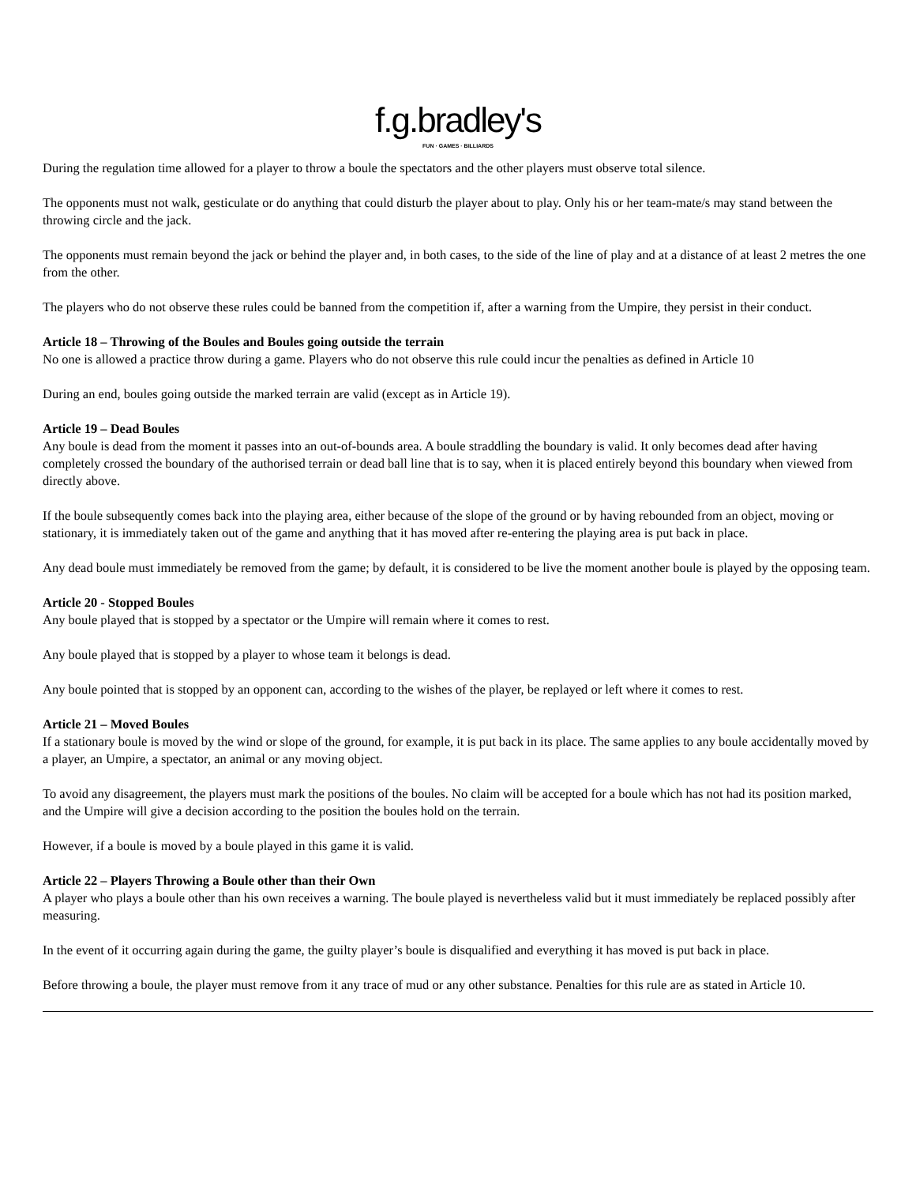f.g.bradley's
FUN · GAMES · BILLIARDS
During the regulation time allowed for a player to throw a boule the spectators and the other players must observe total silence.
The opponents must not walk, gesticulate or do anything that could disturb the player about to play. Only his or her team-mate/s may stand between the throwing circle and the jack.
The opponents must remain beyond the jack or behind the player and, in both cases, to the side of the line of play and at a distance of at least 2 metres the one from the other.
The players who do not observe these rules could be banned from the competition if, after a warning from the Umpire, they persist in their conduct.
Article 18 – Throwing of the Boules and Boules going outside the terrain
No one is allowed a practice throw during a game. Players who do not observe this rule could incur the penalties as defined in Article 10
During an end, boules going outside the marked terrain are valid (except as in Article 19).
Article 19 – Dead Boules
Any boule is dead from the moment it passes into an out-of-bounds area. A boule straddling the boundary is valid. It only becomes dead after having completely crossed the boundary of the authorised terrain or dead ball line that is to say, when it is placed entirely beyond this boundary when viewed from directly above.
If the boule subsequently comes back into the playing area, either because of the slope of the ground or by having rebounded from an object, moving or stationary, it is immediately taken out of the game and anything that it has moved after re-entering the playing area is put back in place.
Any dead boule must immediately be removed from the game; by default, it is considered to be live the moment another boule is played by the opposing team.
Article 20 - Stopped Boules
Any boule played that is stopped by a spectator or the Umpire will remain where it comes to rest.
Any boule played that is stopped by a player to whose team it belongs is dead.
Any boule pointed that is stopped by an opponent can, according to the wishes of the player, be replayed or left where it comes to rest.
Article 21 – Moved Boules
If a stationary boule is moved by the wind or slope of the ground, for example, it is put back in its place. The same applies to any boule accidentally moved by a player, an Umpire, a spectator, an animal or any moving object.
To avoid any disagreement, the players must mark the positions of the boules. No claim will be accepted for a boule which has not had its position marked, and the Umpire will give a decision according to the position the boules hold on the terrain.
However, if a boule is moved by a boule played in this game it is valid.
Article 22 – Players Throwing a Boule other than their Own
A player who plays a boule other than his own receives a warning. The boule played is nevertheless valid but it must immediately be replaced possibly after measuring.
In the event of it occurring again during the game, the guilty player’s boule is disqualified and everything it has moved is put back in place.
Before throwing a boule, the player must remove from it any trace of mud or any other substance. Penalties for this rule are as stated in Article 10.